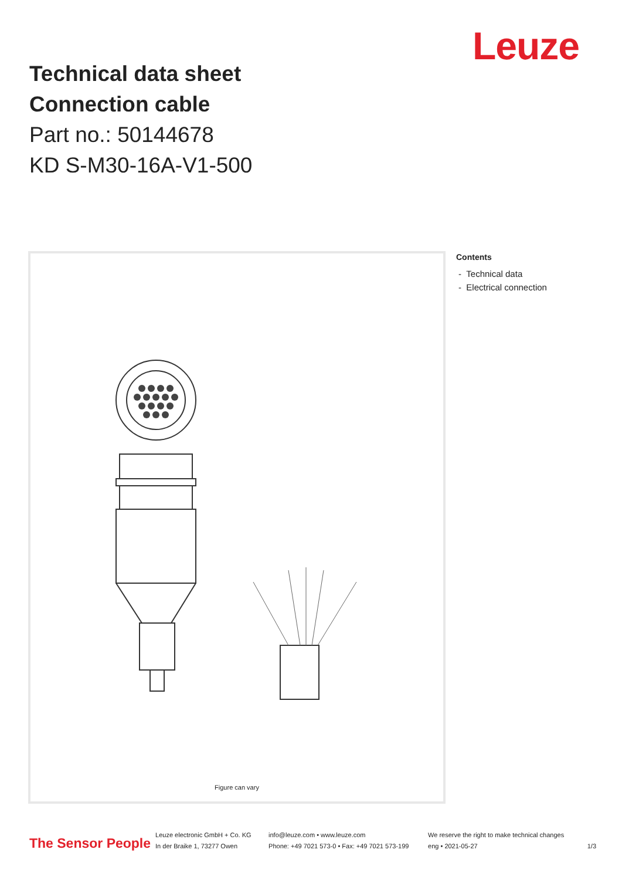Leuze
Technical data sheet
Connection cable
Part no.: 50144678
KD S-M30-16A-V1-500
Figure can vary
Contents
- Technical data
- Electrical connection
The Sensor People
Leuze electronic GmbH + Co. KG
In der Braike 1, 73277 Owen
info@leuze.com • www.leuze.com
Phone: +49 7021 573-0 • Fax: +49 7021 573-199
We reserve the right to make technical changes
eng • 2021-05-27
1/3